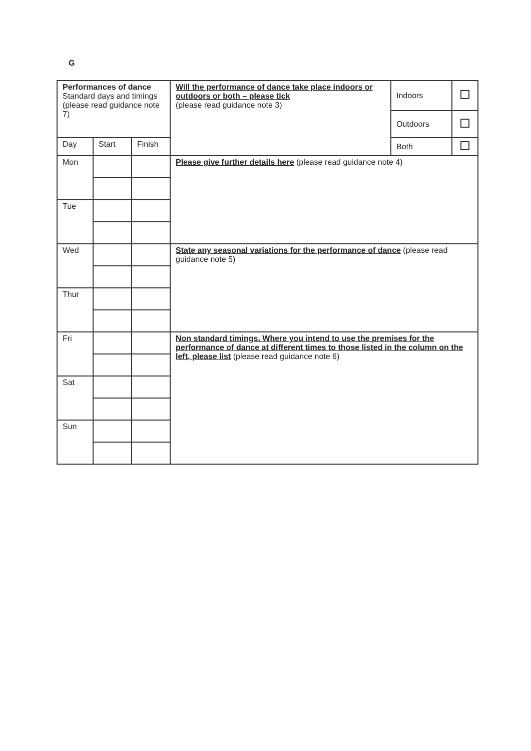G
| Performances of dance Standard days and timings (please read guidance note 7) | | | Will the performance of dance take place indoors or outdoors or both – please tick (please read guidance note 3) | Indoors | |
| | | | | Outdoors | |
| | | | | Both | |
| Day | Start | Finish | | | |
| Mon | | | Please give further details here (please read guidance note 4) | | |
| Tue | | | | | |
| Wed | | | State any seasonal variations for the performance of dance (please read guidance note 5) | | |
| Thur | | | | | |
| Fri | | | Non standard timings. Where you intend to use the premises for the performance of dance at different times to those listed in the column on the left, please list (please read guidance note 6) | | |
| Sat | | | | | |
| Sun | | | | | |